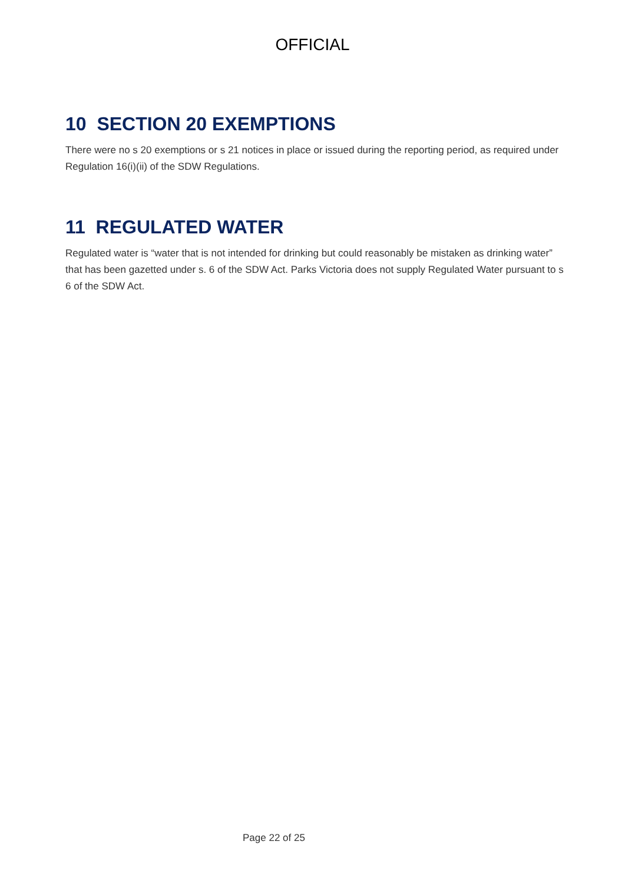OFFICIAL
10 SECTION 20 EXEMPTIONS
There were no s 20 exemptions or s 21 notices in place or issued during the reporting period, as required under Regulation 16(i)(ii) of the SDW Regulations.
11 REGULATED WATER
Regulated water is “water that is not intended for drinking but could reasonably be mistaken as drinking water” that has been gazetted under s. 6 of the SDW Act. Parks Victoria does not supply Regulated Water pursuant to s 6 of the SDW Act.
Page 22 of 25